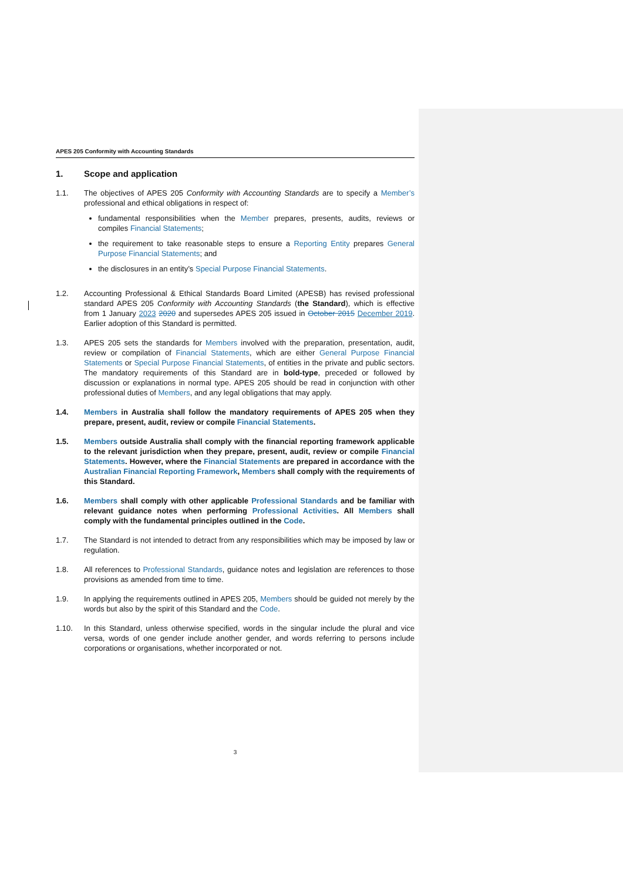APES 205 Conformity with Accounting Standards
1. Scope and application
1.1. The objectives of APES 205 Conformity with Accounting Standards are to specify a Member’s professional and ethical obligations in respect of:
fundamental responsibilities when the Member prepares, presents, audits, reviews or compiles Financial Statements;
the requirement to take reasonable steps to ensure a Reporting Entity prepares General Purpose Financial Statements; and
the disclosures in an entity’s Special Purpose Financial Statements.
1.2. Accounting Professional & Ethical Standards Board Limited (APESB) has revised professional standard APES 205 Conformity with Accounting Standards (the Standard), which is effective from 1 January 2023 2020 and supersedes APES 205 issued in October 2015 December 2019. Earlier adoption of this Standard is permitted.
1.3. APES 205 sets the standards for Members involved with the preparation, presentation, audit, review or compilation of Financial Statements, which are either General Purpose Financial Statements or Special Purpose Financial Statements, of entities in the private and public sectors. The mandatory requirements of this Standard are in bold-type, preceded or followed by discussion or explanations in normal type. APES 205 should be read in conjunction with other professional duties of Members, and any legal obligations that may apply.
1.4. Members in Australia shall follow the mandatory requirements of APES 205 when they prepare, present, audit, review or compile Financial Statements.
1.5. Members outside Australia shall comply with the financial reporting framework applicable to the relevant jurisdiction when they prepare, present, audit, review or compile Financial Statements. However, where the Financial Statements are prepared in accordance with the Australian Financial Reporting Framework, Members shall comply with the requirements of this Standard.
1.6. Members shall comply with other applicable Professional Standards and be familiar with relevant guidance notes when performing Professional Activities. All Members shall comply with the fundamental principles outlined in the Code.
1.7. The Standard is not intended to detract from any responsibilities which may be imposed by law or regulation.
1.8. All references to Professional Standards, guidance notes and legislation are references to those provisions as amended from time to time.
1.9. In applying the requirements outlined in APES 205, Members should be guided not merely by the words but also by the spirit of this Standard and the Code.
1.10. In this Standard, unless otherwise specified, words in the singular include the plural and vice versa, words of one gender include another gender, and words referring to persons include corporations or organisations, whether incorporated or not.
3